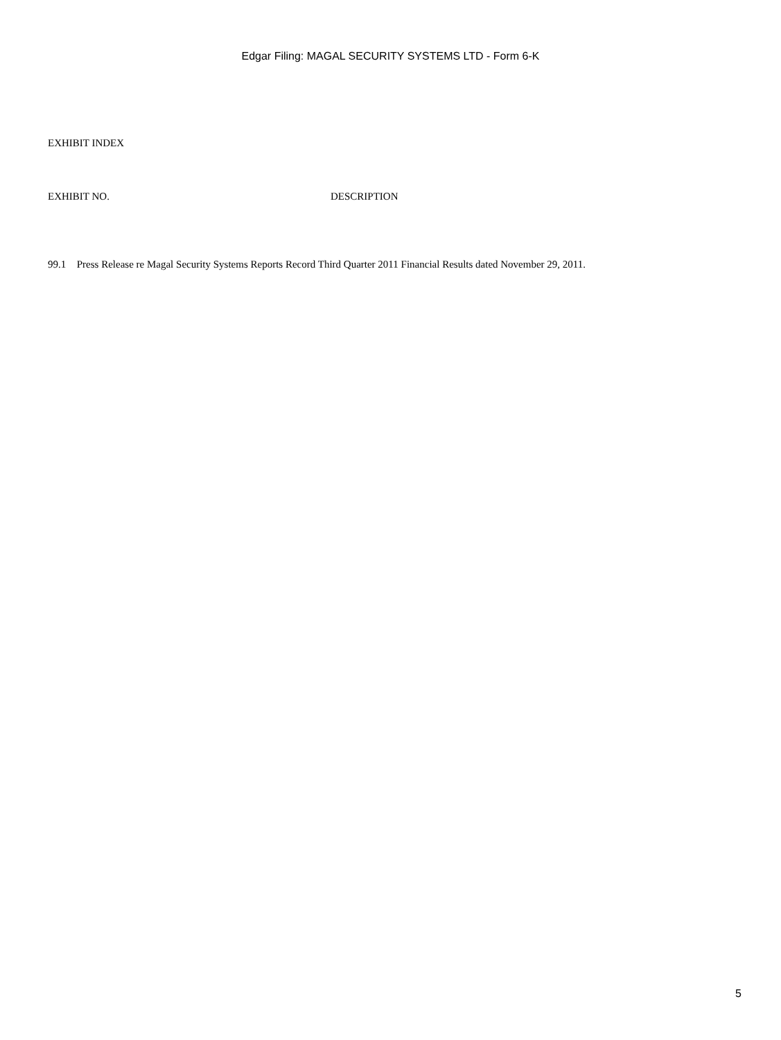Edgar Filing: MAGAL SECURITY SYSTEMS LTD - Form 6-K
EXHIBIT INDEX
EXHIBIT NO. DESCRIPTION
99.1 Press Release re Magal Security Systems Reports Record Third Quarter 2011 Financial Results dated November 29, 2011.
5